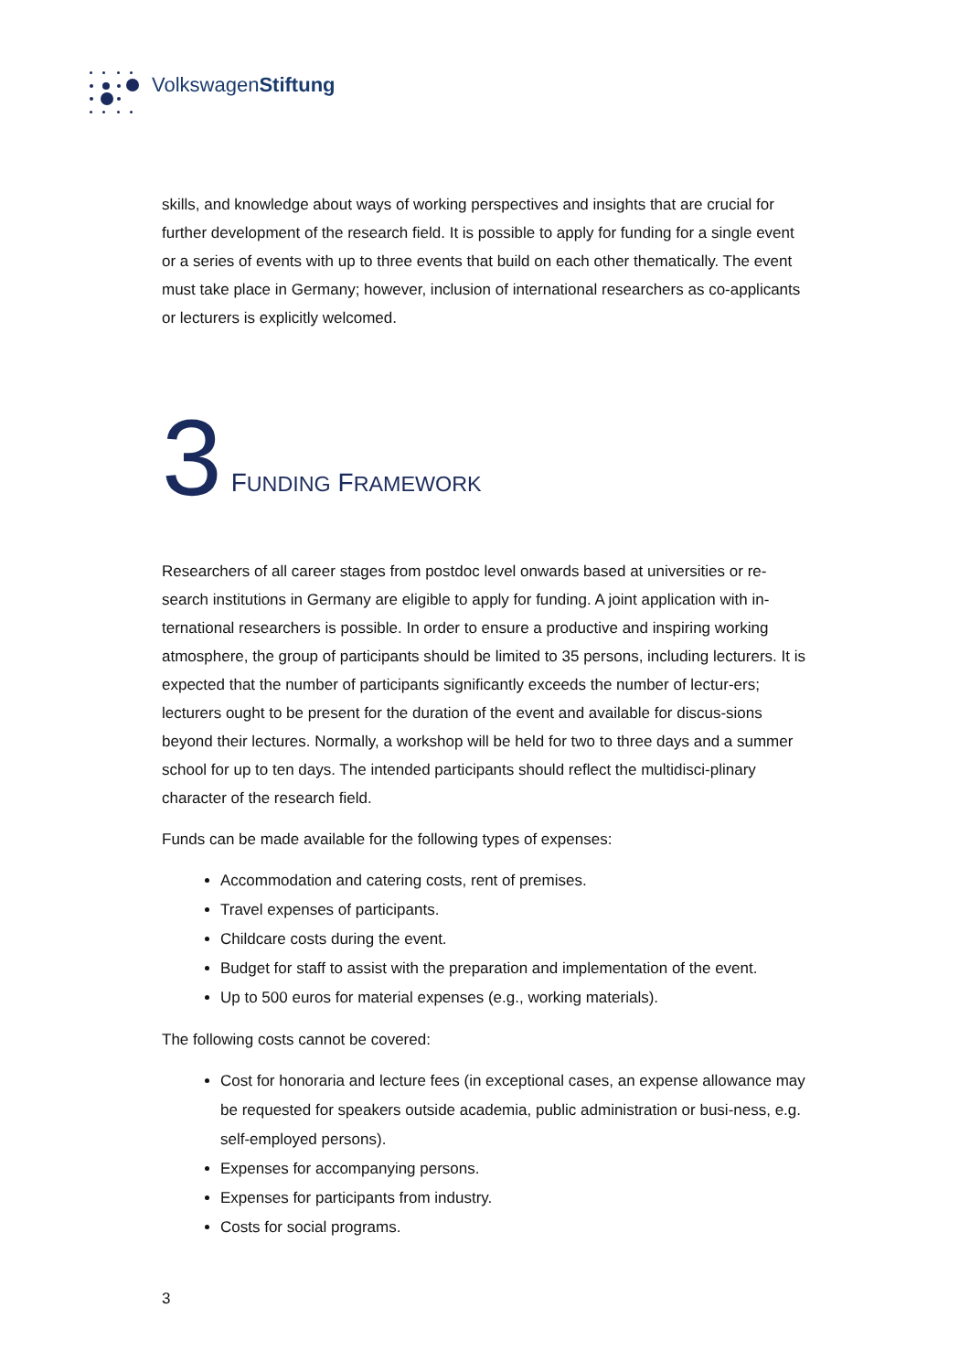VolkswagenStiftung
skills, and knowledge about ways of working perspectives and insights that are crucial for further development of the research field. It is possible to apply for funding for a single event or a series of events with up to three events that build on each other thematically. The event must take place in Germany; however, inclusion of international researchers as co-applicants or lecturers is explicitly welcomed.
3 FUNDING FRAMEWORK
Researchers of all career stages from postdoc level onwards based at universities or re-search institutions in Germany are eligible to apply for funding. A joint application with in-ternational researchers is possible. In order to ensure a productive and inspiring working atmosphere, the group of participants should be limited to 35 persons, including lecturers. It is expected that the number of participants significantly exceeds the number of lectur-ers; lecturers ought to be present for the duration of the event and available for discus-sions beyond their lectures. Normally, a workshop will be held for two to three days and a summer school for up to ten days. The intended participants should reflect the multidisci-plinary character of the research field.
Funds can be made available for the following types of expenses:
Accommodation and catering costs, rent of premises.
Travel expenses of participants.
Childcare costs during the event.
Budget for staff to assist with the preparation and implementation of the event.
Up to 500 euros for material expenses (e.g., working materials).
The following costs cannot be covered:
Cost for honoraria and lecture fees (in exceptional cases, an expense allowance may be requested for speakers outside academia, public administration or busi-ness, e.g. self-employed persons).
Expenses for accompanying persons.
Expenses for participants from industry.
Costs for social programs.
3